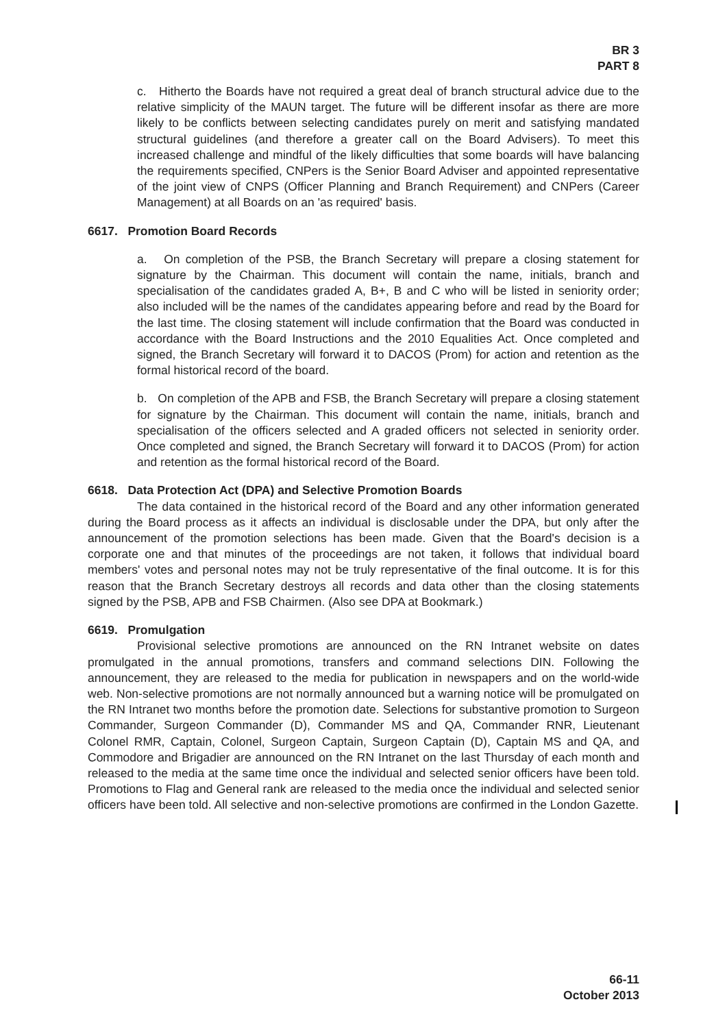BR 3
PART 8
c. Hitherto the Boards have not required a great deal of branch structural advice due to the relative simplicity of the MAUN target. The future will be different insofar as there are more likely to be conflicts between selecting candidates purely on merit and satisfying mandated structural guidelines (and therefore a greater call on the Board Advisers). To meet this increased challenge and mindful of the likely difficulties that some boards will have balancing the requirements specified, CNPers is the Senior Board Adviser and appointed representative of the joint view of CNPS (Officer Planning and Branch Requirement) and CNPers (Career Management) at all Boards on an 'as required' basis.
6617. Promotion Board Records
a. On completion of the PSB, the Branch Secretary will prepare a closing statement for signature by the Chairman. This document will contain the name, initials, branch and specialisation of the candidates graded A, B+, B and C who will be listed in seniority order; also included will be the names of the candidates appearing before and read by the Board for the last time. The closing statement will include confirmation that the Board was conducted in accordance with the Board Instructions and the 2010 Equalities Act. Once completed and signed, the Branch Secretary will forward it to DACOS (Prom) for action and retention as the formal historical record of the board.
b. On completion of the APB and FSB, the Branch Secretary will prepare a closing statement for signature by the Chairman. This document will contain the name, initials, branch and specialisation of the officers selected and A graded officers not selected in seniority order. Once completed and signed, the Branch Secretary will forward it to DACOS (Prom) for action and retention as the formal historical record of the Board.
6618. Data Protection Act (DPA) and Selective Promotion Boards
The data contained in the historical record of the Board and any other information generated during the Board process as it affects an individual is disclosable under the DPA, but only after the announcement of the promotion selections has been made. Given that the Board's decision is a corporate one and that minutes of the proceedings are not taken, it follows that individual board members' votes and personal notes may not be truly representative of the final outcome. It is for this reason that the Branch Secretary destroys all records and data other than the closing statements signed by the PSB, APB and FSB Chairmen. (Also see DPA at Bookmark.)
6619. Promulgation
Provisional selective promotions are announced on the RN Intranet website on dates promulgated in the annual promotions, transfers and command selections DIN. Following the announcement, they are released to the media for publication in newspapers and on the world-wide web. Non-selective promotions are not normally announced but a warning notice will be promulgated on the RN Intranet two months before the promotion date. Selections for substantive promotion to Surgeon Commander, Surgeon Commander (D), Commander MS and QA, Commander RNR, Lieutenant Colonel RMR, Captain, Colonel, Surgeon Captain, Surgeon Captain (D), Captain MS and QA, and Commodore and Brigadier are announced on the RN Intranet on the last Thursday of each month and released to the media at the same time once the individual and selected senior officers have been told. Promotions to Flag and General rank are released to the media once the individual and selected senior officers have been told. All selective and non-selective promotions are confirmed in the London Gazette.
66-11
October 2013